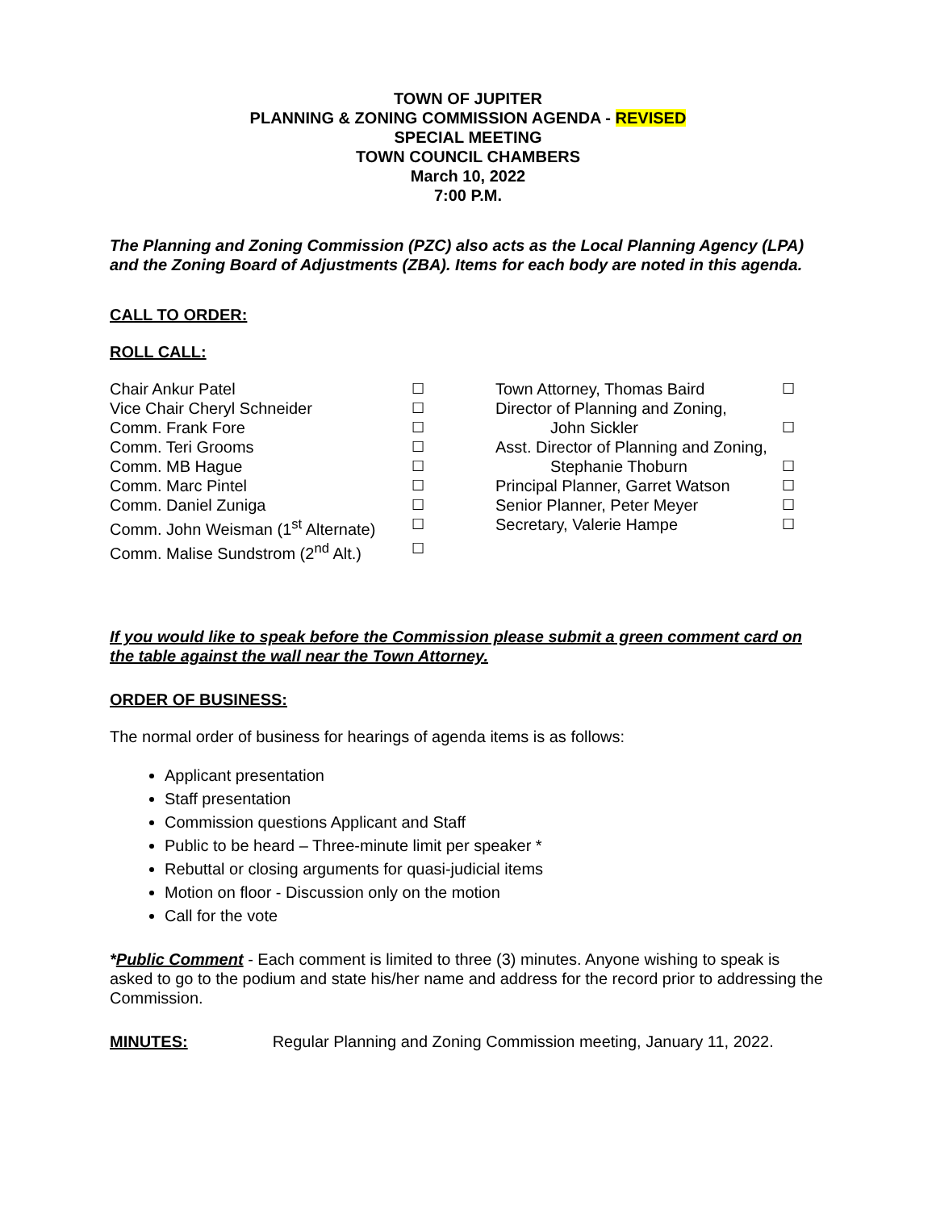TOWN OF JUPITER
PLANNING & ZONING COMMISSION AGENDA - REVISED
SPECIAL MEETING
TOWN COUNCIL CHAMBERS
March 10, 2022
7:00 P.M.
The Planning and Zoning Commission (PZC) also acts as the Local Planning Agency (LPA) and the Zoning Board of Adjustments (ZBA). Items for each body are noted in this agenda.
CALL TO ORDER:
ROLL CALL:
| Chair Ankur Patel | ☐ | Town Attorney, Thomas Baird | ☐ |
| Vice Chair Cheryl Schneider | ☐ | Director of Planning and Zoning, | |
| Comm. Frank Fore | ☐ | John Sickler | ☐ |
| Comm. Teri Grooms | ☐ | Asst. Director of Planning and Zoning, | |
| Comm. MB Hague | ☐ | Stephanie Thoburn | ☐ |
| Comm. Marc Pintel | ☐ | Principal Planner, Garret Watson | ☐ |
| Comm. Daniel Zuniga | ☐ | Senior Planner, Peter Meyer | ☐ |
| Comm. John Weisman (1<sup>st</sup> Alternate) | ☐ | Secretary, Valerie Hampe | ☐ |
| Comm. Malise Sundstrom (2<sup>nd</sup> Alt.) | ☐ | | |
If you would like to speak before the Commission please submit a green comment card on the table against the wall near the Town Attorney.
ORDER OF BUSINESS:
The normal order of business for hearings of agenda items is as follows:
Applicant presentation
Staff presentation
Commission questions Applicant and Staff
Public to be heard – Three-minute limit per speaker *
Rebuttal or closing arguments for quasi-judicial items
Motion on floor - Discussion only on the motion
Call for the vote
*Public Comment - Each comment is limited to three (3) minutes. Anyone wishing to speak is asked to go to the podium and state his/her name and address for the record prior to addressing the Commission.
MINUTES: Regular Planning and Zoning Commission meeting, January 11, 2022.